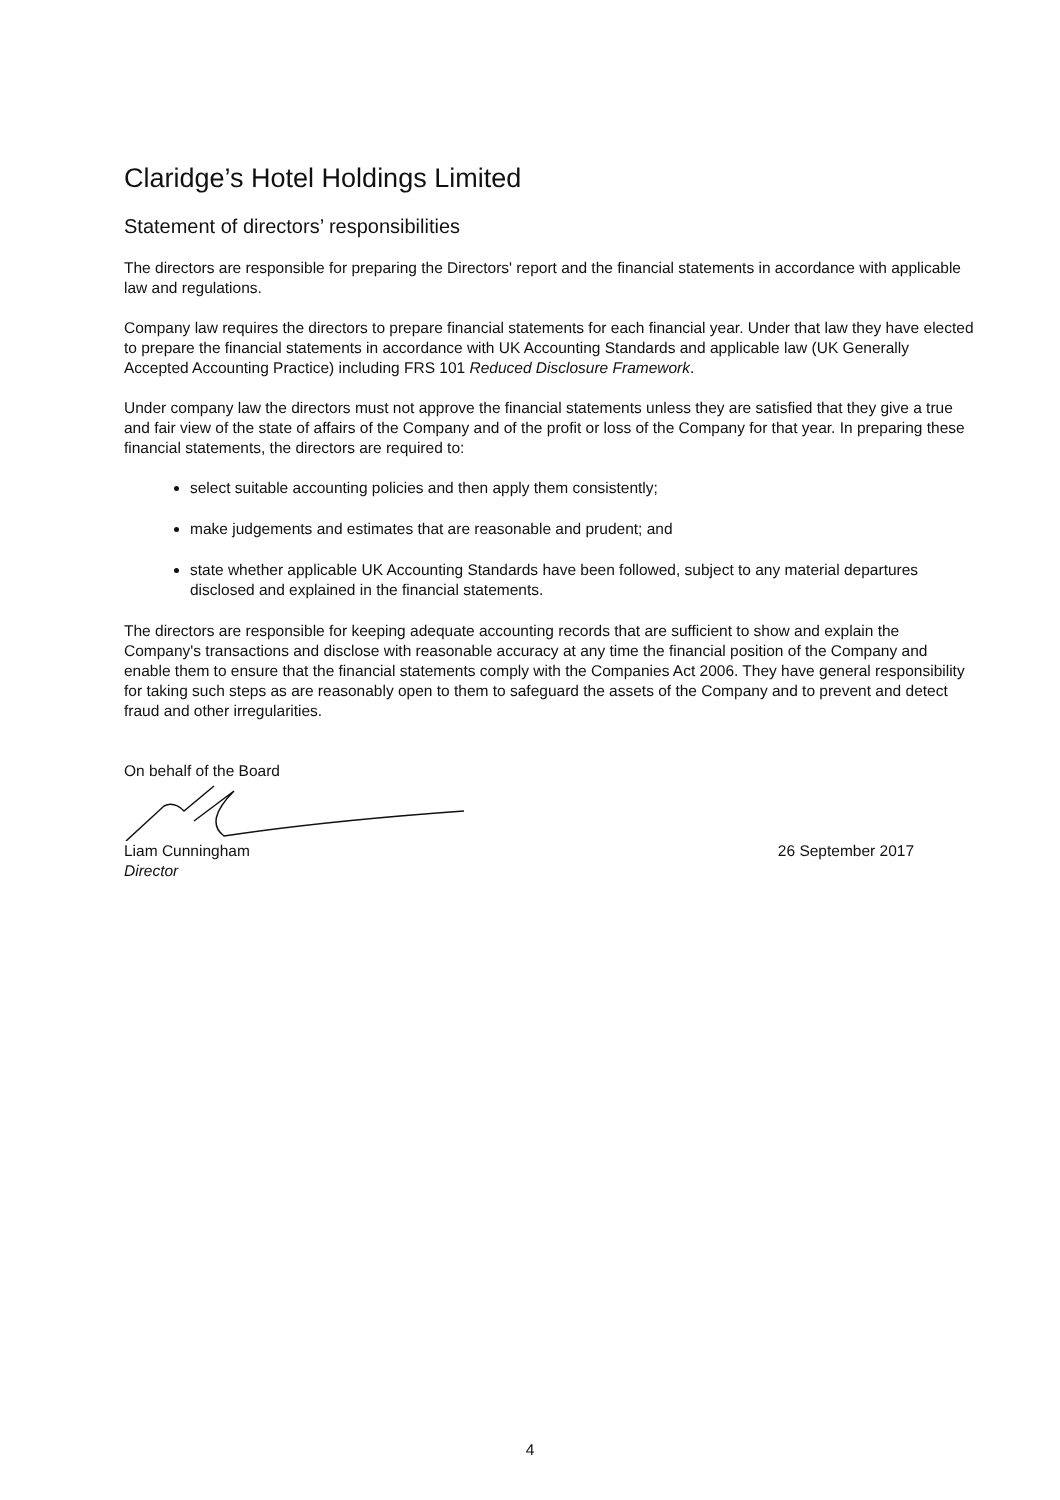Claridge’s Hotel Holdings Limited
Statement of directors’ responsibilities
The directors are responsible for preparing the Directors' report and the financial statements in accordance with applicable law and regulations.
Company law requires the directors to prepare financial statements for each financial year. Under that law they have elected to prepare the financial statements in accordance with UK Accounting Standards and applicable law (UK Generally Accepted Accounting Practice) including FRS 101 Reduced Disclosure Framework.
Under company law the directors must not approve the financial statements unless they are satisfied that they give a true and fair view of the state of affairs of the Company and of the profit or loss of the Company for that year. In preparing these financial statements, the directors are required to:
select suitable accounting policies and then apply them consistently;
make judgements and estimates that are reasonable and prudent; and
state whether applicable UK Accounting Standards have been followed, subject to any material departures disclosed and explained in the financial statements.
The directors are responsible for keeping adequate accounting records that are sufficient to show and explain the Company's transactions and disclose with reasonable accuracy at any time the financial position of the Company and enable them to ensure that the financial statements comply with the Companies Act 2006. They have general responsibility for taking such steps as are reasonably open to them to safeguard the assets of the Company and to prevent and detect fraud and other irregularities.
On behalf of the Board
Liam Cunningham
Director
26 September 2017
4